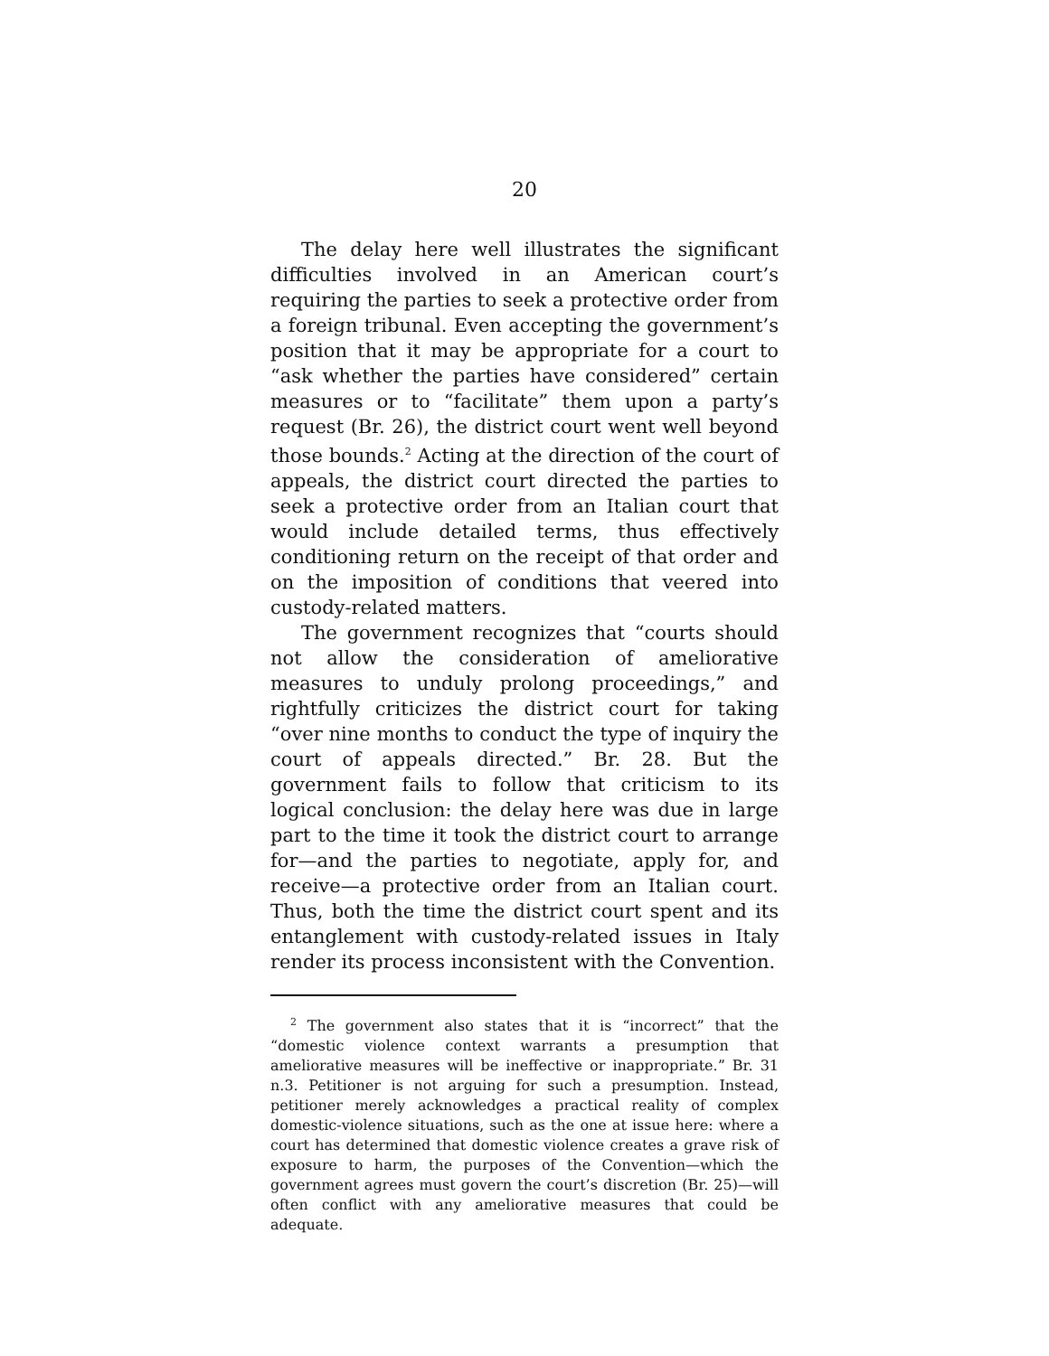20
The delay here well illustrates the significant difficulties involved in an American court’s requiring the parties to seek a protective order from a foreign tribunal. Even accepting the government’s position that it may be appropriate for a court to “ask whether the parties have considered” certain measures or to “facilitate” them upon a party’s request (Br. 26), the district court went well beyond those bounds.<sup>2</sup> Acting at the direction of the court of appeals, the district court directed the parties to seek a protective order from an Italian court that would include detailed terms, thus effectively conditioning return on the receipt of that order and on the imposition of conditions that veered into custody-related matters.
The government recognizes that “courts should not allow the consideration of ameliorative measures to unduly prolong proceedings,” and rightfully criticizes the district court for taking “over nine months to conduct the type of inquiry the court of appeals directed.” Br. 28. But the government fails to follow that criticism to its logical conclusion: the delay here was due in large part to the time it took the district court to arrange for—and the parties to negotiate, apply for, and receive—a protective order from an Italian court. Thus, both the time the district court spent and its entanglement with custody-related issues in Italy render its process inconsistent with the Convention.
<sup>2</sup> The government also states that it is “incorrect” that the “domestic violence context warrants a presumption that ameliorative measures will be ineffective or inappropriate.” Br. 31 n.3. Petitioner is not arguing for such a presumption. Instead, petitioner merely acknowledges a practical reality of complex domestic-violence situations, such as the one at issue here: where a court has determined that domestic violence creates a grave risk of exposure to harm, the purposes of the Convention—which the government agrees must govern the court’s discretion (Br. 25)—will often conflict with any ameliorative measures that could be adequate.